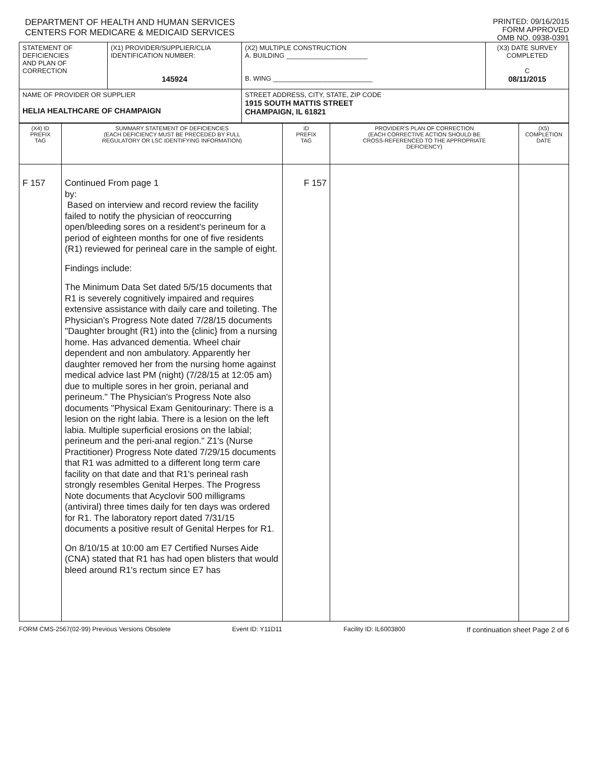DEPARTMENT OF HEALTH AND HUMAN SERVICES
CENTERS FOR MEDICARE & MEDICAID SERVICES
PRINTED: 09/16/2015
FORM APPROVED
OMB NO. 0938-0391
| STATEMENT OF DEFICIENCIES AND PLAN OF CORRECTION | (X1) PROVIDER/SUPPLIER/CLIA IDENTIFICATION NUMBER: 145924 | (X2) MULTIPLE CONSTRUCTION A. BUILDING ______________________ B. WING ___________________________ | (X3) DATE SURVEY COMPLETED C 08/11/2015 |
| NAME OF PROVIDER OR SUPPLIER HELIA HEALTHCARE OF CHAMPAIGN | | STREET ADDRESS, CITY, STATE, ZIP CODE 1915 SOUTH MATTIS STREET CHAMPAIGN, IL 61821 | |
| (X4) ID PREFIX TAG | SUMMARY STATEMENT OF DEFICIENCIES (EACH DEFICIENCY MUST BE PRECEDED BY FULL REGULATORY OR LSC IDENTIFYING INFORMATION) | ID PREFIX TAG | PROVIDER'S PLAN OF CORRECTION (EACH CORRECTIVE ACTION SHOULD BE CROSS-REFERENCED TO THE APPROPRIATE DEFICIENCY) | (X5) COMPLETION DATE |
| F 157 | Continued From page 1 by: Based on interview and record review the facility failed to notify the physician of reoccurring open/bleeding sores on a resident's perineum for a period of eighteen months for one of five residents (R1) reviewed for perineal care in the sample of eight. Findings include: The Minimum Data Set dated 5/5/15 documents that R1 is severely cognitively impaired and requires extensive assistance with daily care and toileting. The Physician's Progress Note dated 7/28/15 documents "Daughter brought (R1) into the {clinic} from a nursing home. Has advanced dementia. Wheel chair dependent and non ambulatory. Apparently her daughter removed her from the nursing home against medical advice last PM (night) (7/28/15 at 12:05 am) due to multiple sores in her groin, perianal and perineum." The Physician's Progress Note also documents "Physical Exam Genitourinary: There is a lesion on the right labia. There is a lesion on the left labia. Multiple superficial erosions on the labial; perineum and the peri-anal region." Z1's (Nurse Practitioner) Progress Note dated 7/29/15 documents that R1 was admitted to a different long term care facility on that date and that R1's perineal rash strongly resembles Genital Herpes. The Progress Note documents that Acyclovir 500 milligrams (antiviral) three times daily for ten days was ordered for R1. The laboratory report dated 7/31/15 documents a positive result of Genital Herpes for R1. On 8/10/15 at 10:00 am E7 Certified Nurses Aide (CNA) stated that R1 has had open blisters that would bleed around R1's rectum since E7 has | F 157 | | |
FORM CMS-2567(02-99) Previous Versions Obsolete Event ID: Y11D11 Facility ID: IL6003800 If continuation sheet Page 2 of 6